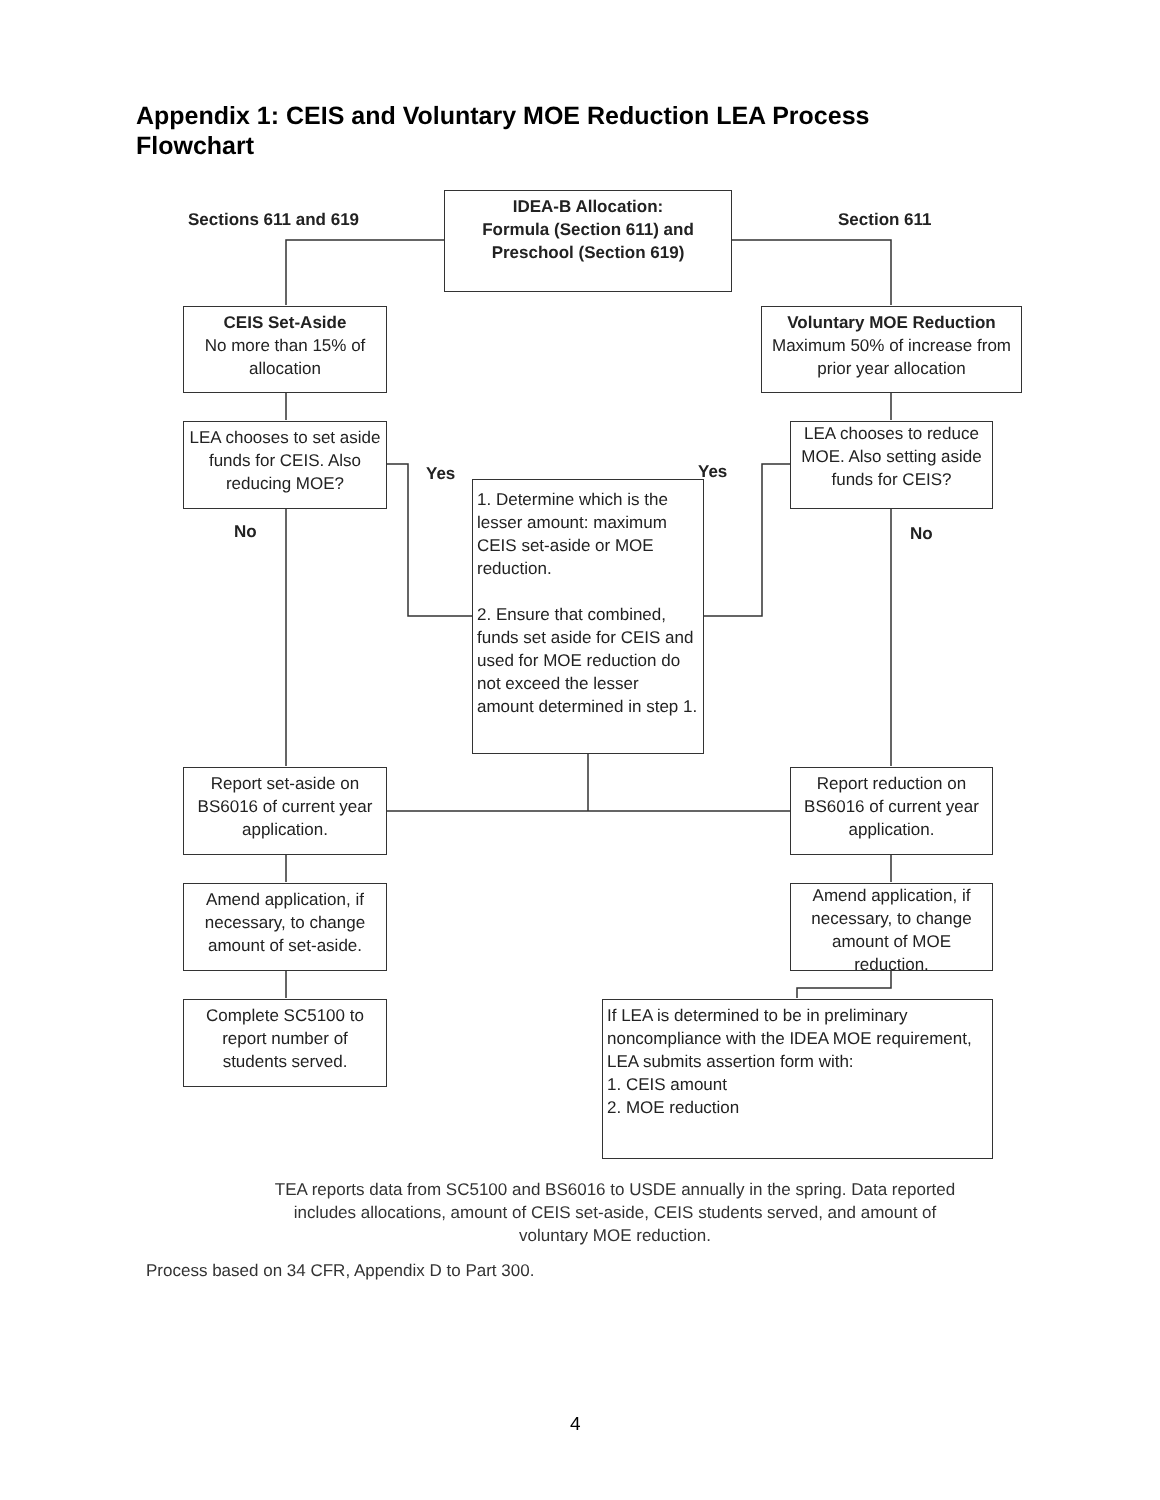Appendix 1: CEIS and Voluntary MOE Reduction LEA Process Flowchart
Sections 611 and 619
IDEA-B Allocation:
Formula (Section 611) and
Preschool (Section 619)
Section 611
CEIS Set-Aside
No more than 15% of allocation
Voluntary MOE Reduction
Maximum 50% of increase from prior year allocation
LEA chooses to set aside funds for CEIS. Also reducing MOE?
Yes Yes
LEA chooses to reduce MOE. Also setting aside funds for CEIS?
No
1. Determine which is the lesser amount: maximum CEIS set-aside or MOE reduction.
2. Ensure that combined, funds set aside for CEIS and used for MOE reduction do not exceed the lesser amount determined in step 1.
No
Report set-aside on BS6016 of current year application.
Report reduction on BS6016 of current year application.
Amend application, if necessary, to change amount of set-aside.
Amend application, if necessary, to change amount of MOE reduction.
Complete SC5100 to report number of students served.
If LEA is determined to be in preliminary noncompliance with the IDEA MOE requirement, LEA submits assertion form with:
1. CEIS amount
2. MOE reduction
TEA reports data from SC5100 and BS6016 to USDE annually in the spring. Data reported includes allocations, amount of CEIS set-aside, CEIS students served, and amount of voluntary MOE reduction.
Process based on 34 CFR, Appendix D to Part 300.
4